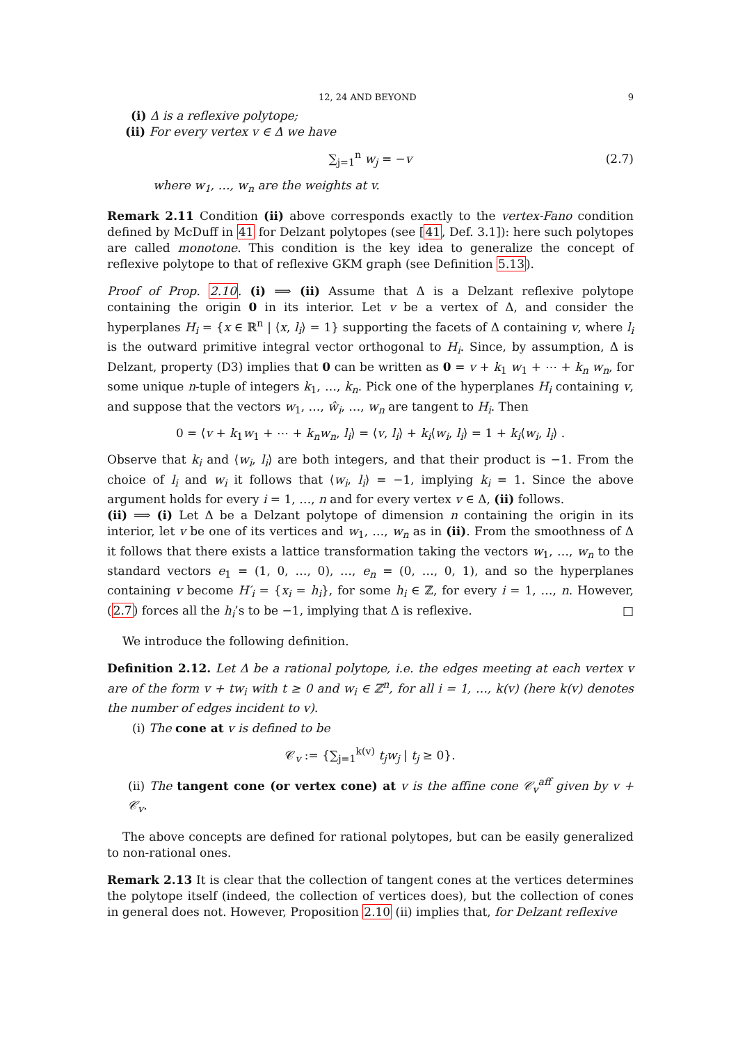12, 24 AND BEYOND 9
(i) Δ is a reflexive polytope;
(ii) For every vertex v ∈ Δ we have
∑<sub>j=1</sub><sup>n</sup> w<sub>j</sub> = −v (2.7)
where w<sub>1</sub>, …, w<sub>n</sub> are the weights at v.
Remark 2.11 Condition (ii) above corresponds exactly to the vertex-Fano condition defined by McDuff in 41 for Delzant polytopes (see [41, Def. 3.1]): here such polytopes are called monotone. This condition is the key idea to generalize the concept of reflexive polytope to that of reflexive GKM graph (see Definition 5.13).
Proof of Prop. 2.10. (i) ⟹ (ii) Assume that Δ is a Delzant reflexive polytope containing the origin 0 in its interior. Let v be a vertex of Δ, and consider the hyperplanes H<sub>i</sub> = {x ∈ ℝ<sup>n</sup> | ⟨x, l<sub>i</sub>⟩ = 1} supporting the facets of Δ containing v, where l<sub>i</sub> is the outward primitive integral vector orthogonal to H<sub>i</sub>. Since, by assumption, Δ is Delzant, property (D3) implies that 0 can be written as 0 = v + k<sub>1</sub> w<sub>1</sub> + ⋯ + k<sub>n</sub> w<sub>n</sub>, for some unique n-tuple of integers k<sub>1</sub>, …, k<sub>n</sub>. Pick one of the hyperplanes H<sub>i</sub> containing v, and suppose that the vectors w<sub>1</sub>, …, ŵ<sub>i</sub>, …, w<sub>n</sub> are tangent to H<sub>i</sub>. Then
0 = ⟨v + k<sub>1</sub>w<sub>1</sub> + ⋯ + k<sub>n</sub>w<sub>n</sub>, l<sub>i</sub>⟩ = ⟨v, l<sub>i</sub>⟩ + k<sub>i</sub>⟨w<sub>i</sub>, l<sub>i</sub>⟩ = 1 + k<sub>i</sub>⟨w<sub>i</sub>, l<sub>i</sub>⟩ .
Observe that k<sub>i</sub> and ⟨w<sub>i</sub>, l<sub>i</sub>⟩ are both integers, and that their product is −1. From the choice of l<sub>i</sub> and w<sub>i</sub> it follows that ⟨w<sub>i</sub>, l<sub>i</sub>⟩ = −1, implying k<sub>i</sub> = 1. Since the above argument holds for every i = 1, …, n and for every vertex v ∈ Δ, (ii) follows.
(ii) ⟹ (i) Let Δ be a Delzant polytope of dimension n containing the origin in its interior, let v be one of its vertices and w<sub>1</sub>, …, w<sub>n</sub> as in (ii). From the smoothness of Δ it follows that there exists a lattice transformation taking the vectors w<sub>1</sub>, …, w<sub>n</sub> to the standard vectors e<sub>1</sub> = (1, 0, …, 0), …, e<sub>n</sub> = (0, …, 0, 1), and so the hyperplanes containing v become H′<sub>i</sub> = {x<sub>i</sub> = h<sub>i</sub>}, for some h<sub>i</sub> ∈ ℤ, for every i = 1, …, n. However, (2.7) forces all the h<sub>i</sub>’s to be −1, implying that Δ is reflexive. □
We introduce the following definition.
Definition 2.12. Let Δ be a rational polytope, i.e. the edges meeting at each vertex v are of the form v + tw<sub>i</sub> with t ≥ 0 and w<sub>i</sub> ∈ ℤ<sup>n</sup>, for all i = 1, …, k(v) (here k(v) denotes the number of edges incident to v).
(i) The cone at v is defined to be
𝒞<sub>v</sub> := {∑<sub>j=1</sub><sup>k(v)</sup> t<sub>j</sub>w<sub>j</sub> | t<sub>j</sub> ≥ 0}.
(ii) The tangent cone (or vertex cone) at v is the affine cone 𝒞<sub>v</sub><sup>aff</sup> given by v + 𝒞<sub>v</sub>.
The above concepts are defined for rational polytopes, but can be easily generalized to non-rational ones.
Remark 2.13 It is clear that the collection of tangent cones at the vertices determines the polytope itself (indeed, the collection of vertices does), but the collection of cones in general does not. However, Proposition 2.10 (ii) implies that, for Delzant reflexive